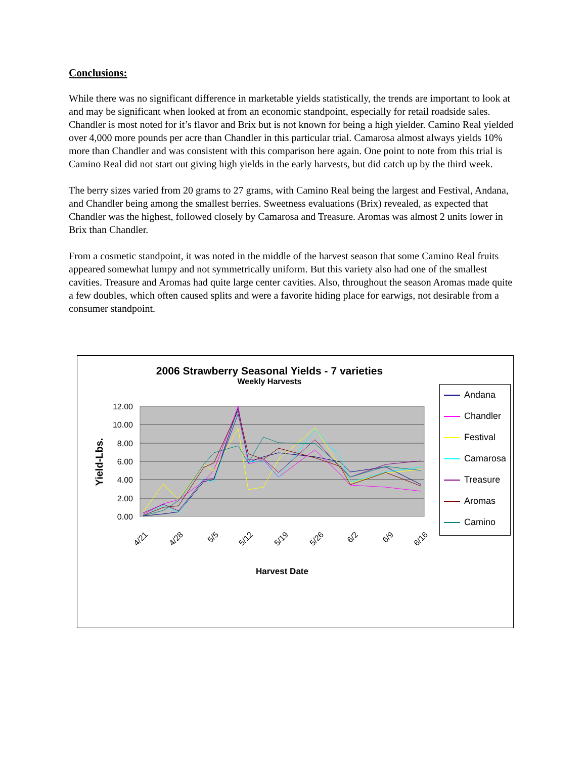Conclusions:
While there was no significant difference in marketable yields statistically, the trends are important to look at and may be significant when looked at from an economic standpoint, especially for retail roadside sales. Chandler is most noted for it’s flavor and Brix but is not known for being a high yielder. Camino Real yielded over 4,000 more pounds per acre than Chandler in this particular trial. Camarosa almost always yields 10% more than Chandler and was consistent with this comparison here again. One point to note from this trial is Camino Real did not start out giving high yields in the early harvests, but did catch up by the third week.
The berry sizes varied from 20 grams to 27 grams, with Camino Real being the largest and Festival, Andana, and Chandler being among the smallest berries. Sweetness evaluations (Brix) revealed, as expected that Chandler was the highest, followed closely by Camarosa and Treasure. Aromas was almost 2 units lower in Brix than Chandler.
From a cosmetic standpoint, it was noted in the middle of the harvest season that some Camino Real fruits appeared somewhat lumpy and not symmetrically uniform. But this variety also had one of the smallest cavities. Treasure and Aromas had quite large center cavities. Also, throughout the season Aromas made quite a few doubles, which often caused splits and were a favorite hiding place for earwigs, not desirable from a consumer standpoint.
2006 Strawberry Seasonal Yields - 7 varieties
Weekly Harvests
12.00
10.00
8.00
6.00
4.00
2.00
0.00
Yield-Lbs.
4/21
4/28
5/5
5/12
5/19
5/26
6/2
6/9
6/16
Harvest Date
Andana
Chandler
Festival
Camarosa
Treasure
Aromas
Camino